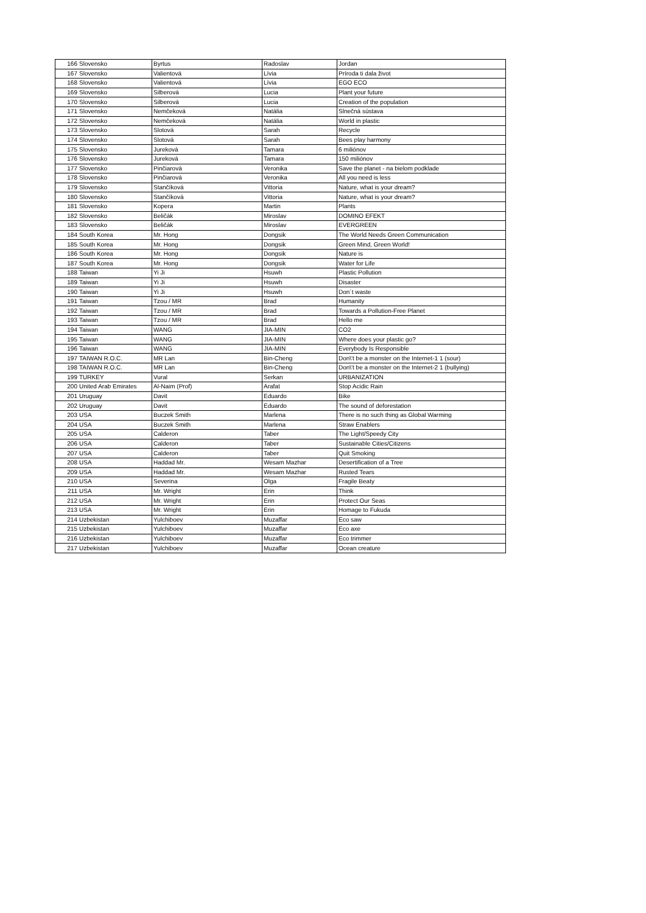| 166 | Slovensko | Byrtus | Radoslav | Jordan |
| 167 | Slovensko | Valientová | Lívia | Príroda ti dala život |
| 168 | Slovensko | Valientová | Lívia | EGO ECO |
| 169 | Slovensko | Silberová | Lucia | Plant your future |
| 170 | Slovensko | Silberová | Lucia | Creation of the population |
| 171 | Slovensko | Nemčeková | Natália | Slnečná sústava |
| 172 | Slovensko | Nemčeková | Natália | World in plastic |
| 173 | Slovensko | Slotová | Sarah | Recycle |
| 174 | Slovensko | Slotová | Sarah | Bees play harmony |
| 175 | Slovensko | Jureková | Tamara | 6 miliónov |
| 176 | Slovensko | Jureková | Tamara | 150 miliónov |
| 177 | Slovensko | Pinčiarová | Veronika | Save the planet - na bielom podklade |
| 178 | Slovensko | Pinčiarová | Veronika | All you need is less |
| 179 | Slovensko | Stančíková | Vittoria | Nature, what is your dream? |
| 180 | Slovensko | Stančíková | Vittoria | Nature, what is your dream? |
| 181 | Slovensko | Kopera | Martin | Plants |
| 182 | Slovensko | Beličák | Miroslav | DOMINO EFEKT |
| 183 | Slovensko | Beličák | Miroslav | EVERGREEN |
| 184 | South Korea | Mr. Hong | Dongsik | The World Needs Green Communication |
| 185 | South Korea | Mr. Hong | Dongsik | Green Mind, Green World! |
| 186 | South Korea | Mr. Hong | Dongsik | Nature is |
| 187 | South Korea | Mr. Hong | Dongsik | Water for Life |
| 188 | Taiwan | Yi Ji | Hsuwh | Plastic Pollution |
| 189 | Taiwan | Yi Ji | Hsuwh | Disaster |
| 190 | Taiwan | Yi Ji | Hsuwh | Don´t waste |
| 191 | Taiwan | Tzou / MR | Brad | Humanity |
| 192 | Taiwan | Tzou / MR | Brad | Towards a Pollution-Free Planet |
| 193 | Taiwan | Tzou / MR | Brad | Hello me |
| 194 | Taiwan | WANG | JIA-MIN | CO2 |
| 195 | Taiwan | WANG | JIA-MIN | Where does your plastic go? |
| 196 | Taiwan | WANG | JIA-MIN | Everybody Is Responsible |
| 197 | TAIWAN R.O.C. | MR Lan | Bin-Cheng | Don\'t be a monster on the Internet-1 1 (sour) |
| 198 | TAIWAN R.O.C. | MR Lan | Bin-Cheng | Don\'t be a monster on the Internet-2 1 (bullying) |
| 199 | TURKEY | Vural | Serkan | URBANIZATION |
| 200 | United Arab Emirates | Al-Naim (Prof) | Arafat | Stop Acidic Rain |
| 201 | Uruguay | Davit | Eduardo | Bike |
| 202 | Uruguay | Davit | Eduardo | The sound of deforestation |
| 203 | USA | Buczek Smith | Marlena | There is no such thing as Global Warming |
| 204 | USA | Buczek Smith | Marlena | Straw Enablers |
| 205 | USA | Calderon | Taber | The Light/Speedy City |
| 206 | USA | Calderon | Taber | Sustainable Cities/Citizens |
| 207 | USA | Calderon | Taber | Quit Smoking |
| 208 | USA | Haddad Mr. | Wesam Mazhar | Desertification of a Tree |
| 209 | USA | Haddad Mr. | Wesam Mazhar | Rusted Tears |
| 210 | USA | Severina | Olga | Fragile Beaty |
| 211 | USA | Mr. Wright | Erin | Think |
| 212 | USA | Mr. Wright | Erin | Protect Our Seas |
| 213 | USA | Mr. Wright | Erin | Homage to Fukuda |
| 214 | Uzbekistan | Yulchiboev | Muzaffar | Eco saw |
| 215 | Uzbekistan | Yulchiboev | Muzaffar | Eco axe |
| 216 | Uzbekistan | Yulchiboev | Muzaffar | Eco trimmer |
| 217 | Uzbekistan | Yulchiboev | Muzaffar | Ocean creature |